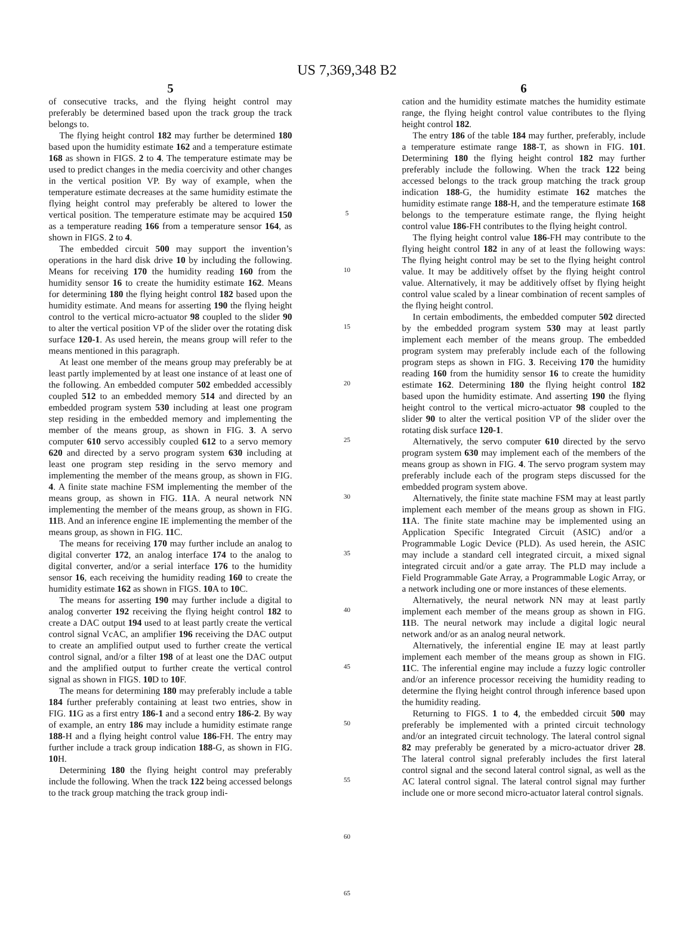US 7,369,348 B2
5
of consecutive tracks, and the flying height control may preferably be determined based upon the track group the track belongs to.
The flying height control 182 may further be determined 180 based upon the humidity estimate 162 and a temperature estimate 168 as shown in FIGS. 2 to 4. The temperature estimate may be used to predict changes in the media coercivity and other changes in the vertical position VP. By way of example, when the temperature estimate decreases at the same humidity estimate the flying height control may preferably be altered to lower the vertical position. The temperature estimate may be acquired 150 as a temperature reading 166 from a temperature sensor 164, as shown in FIGS. 2 to 4.
The embedded circuit 500 may support the invention’s operations in the hard disk drive 10 by including the following. Means for receiving 170 the humidity reading 160 from the humidity sensor 16 to create the humidity estimate 162. Means for determining 180 the flying height control 182 based upon the humidity estimate. And means for asserting 190 the flying height control to the vertical micro-actuator 98 coupled to the slider 90 to alter the vertical position VP of the slider over the rotating disk surface 120-1. As used herein, the means group will refer to the means mentioned in this paragraph.
At least one member of the means group may preferably be at least partly implemented by at least one instance of at least one of the following. An embedded computer 502 embedded accessibly coupled 512 to an embedded memory 514 and directed by an embedded program system 530 including at least one program step residing in the embedded memory and implementing the member of the means group, as shown in FIG. 3. A servo computer 610 servo accessibly coupled 612 to a servo memory 620 and directed by a servo program system 630 including at least one program step residing in the servo memory and implementing the member of the means group, as shown in FIG. 4. A finite state machine FSM implementing the member of the means group, as shown in FIG. 11 A. A neural network NN implementing the member of the means group, as shown in FIG. 11 B. And an inference engine IE implementing the member of the means group, as shown in FIG. 11 C.
The means for receiving 170 may further include an analog to digital converter 172, an analog interface 174 to the analog to digital converter, and/or a serial interface 176 to the humidity sensor 16, each receiving the humidity reading 160 to create the humidity estimate 162 as shown in FIGS. 10 A to 10 C.
The means for asserting 190 may further include a digital to analog converter 192 receiving the flying height control 182 to create a DAC output 194 used to at least partly create the vertical control signal VcAC, an amplifier 196 receiving the DAC output to create an amplified output used to further create the vertical control signal, and/or a filter 198 of at least one the DAC output and the amplified output to further create the vertical control signal as shown in FIGS. 10 D to 10 F.
The means for determining 180 may preferably include a table 184 further preferably containing at least two entries, show in FIG. 11 G as a first entry 186-1 and a second entry 186-2. By way of example, an entry 186 may include a humidity estimate range 188-H and a flying height control value 186-FH. The entry may further include a track group indication 188-G, as shown in FIG. 10 H.
Determining 180 the flying height control may preferably include the following. When the track 122 being accessed belongs to the track group matching the track group indi-
5
10
15
20
25
30
35
40
45
50
55
60
65
6
cation and the humidity estimate matches the humidity estimate range, the flying height control value contributes to the flying height control 182.
The entry 186 of the table 184 may further, preferably, include a temperature estimate range 188-T, as shown in FIG. 101. Determining 180 the flying height control 182 may further preferably include the following. When the track 122 being accessed belongs to the track group matching the track group indication 188-G, the humidity estimate 162 matches the humidity estimate range 188-H, and the temperature estimate 168 belongs to the temperature estimate range, the flying height control value 186-FH contributes to the flying height control.
The flying height control value 186-FH may contribute to the flying height control 182 in any of at least the following ways: The flying height control may be set to the flying height control value. It may be additively offset by the flying height control value. Alternatively, it may be additively offset by flying height control value scaled by a linear combination of recent samples of the flying height control.
In certain embodiments, the embedded computer 502 directed by the embedded program system 530 may at least partly implement each member of the means group. The embedded program system may preferably include each of the following program steps as shown in FIG. 3. Receiving 170 the humidity reading 160 from the humidity sensor 16 to create the humidity estimate 162. Determining 180 the flying height control 182 based upon the humidity estimate. And asserting 190 the flying height control to the vertical micro-actuator 98 coupled to the slider 90 to alter the vertical position VP of the slider over the rotating disk surface 120-1.
Alternatively, the servo computer 610 directed by the servo program system 630 may implement each of the members of the means group as shown in FIG. 4. The servo program system may preferably include each of the program steps discussed for the embedded program system above.
Alternatively, the finite state machine FSM may at least partly implement each member of the means group as shown in FIG. 11 A. The finite state machine may be implemented using an Application Specific Integrated Circuit (ASIC) and/or a Programmable Logic Device (PLD). As used herein, the ASIC may include a standard cell integrated circuit, a mixed signal integrated circuit and/or a gate array. The PLD may include a Field Programmable Gate Array, a Programmable Logic Array, or a network including one or more instances of these elements.
Alternatively, the neural network NN may at least partly implement each member of the means group as shown in FIG. 11 B. The neural network may include a digital logic neural network and/or as an analog neural network.
Alternatively, the inferential engine IE may at least partly implement each member of the means group as shown in FIG. 11 C. The inferential engine may include a fuzzy logic controller and/or an inference processor receiving the humidity reading to determine the flying height control through inference based upon the humidity reading.
Returning to FIGS. 1 to 4, the embedded circuit 500 may preferably be implemented with a printed circuit technology and/or an integrated circuit technology. The lateral control signal 82 may preferably be generated by a micro-actuator driver 28. The lateral control signal preferably includes the first lateral control signal and the second lateral control signal, as well as the AC lateral control signal. The lateral control signal may further include one or more second micro-actuator lateral control signals.